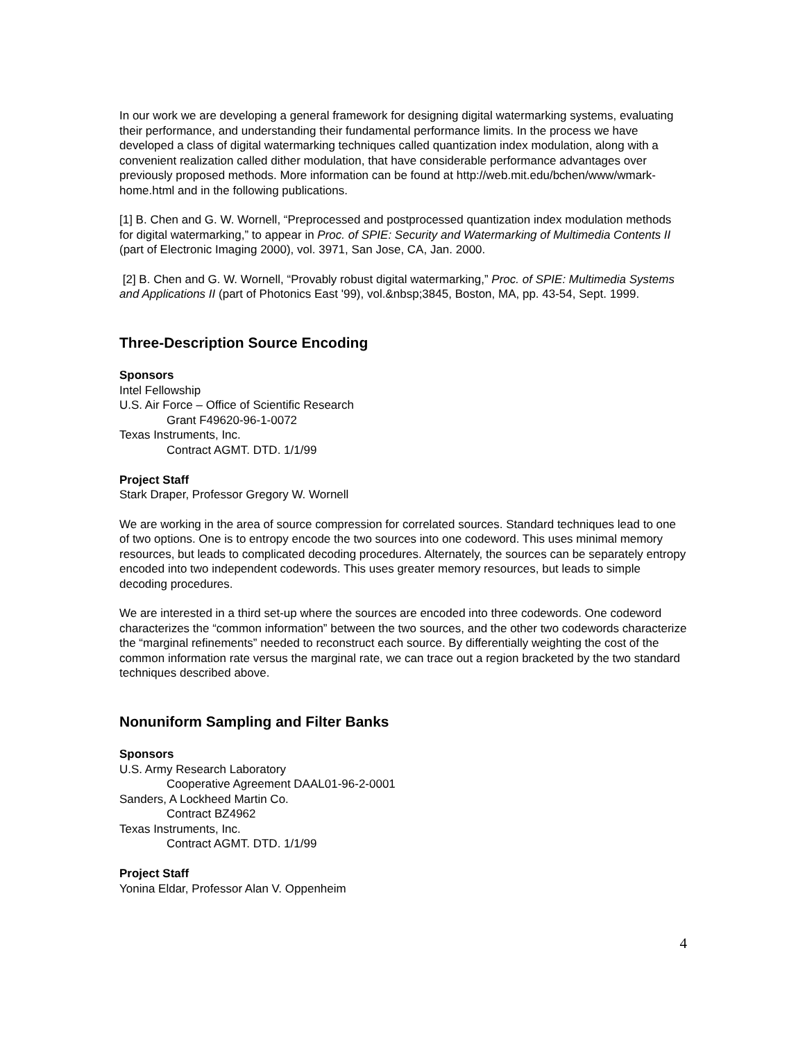In our work we are developing a general framework for designing digital watermarking systems, evaluating their performance, and understanding their fundamental performance limits. In the process we have developed a class of digital watermarking techniques called quantization index modulation, along with a convenient realization called dither modulation, that have considerable performance advantages over previously proposed methods. More information can be found at http://web.mit.edu/bchen/www/wmark-home.html and in the following publications.
[1] B. Chen and G. W. Wornell, “Preprocessed and postprocessed quantization index modulation methods for digital watermarking,” to appear in Proc. of SPIE: Security and Watermarking of Multimedia Contents II (part of Electronic Imaging 2000), vol. 3971, San Jose, CA, Jan. 2000.
[2] B. Chen and G. W. Wornell, “Provably robust digital watermarking,” Proc. of SPIE: Multimedia Systems and Applications II (part of Photonics East '99), vol.&nbsp;3845, Boston, MA, pp. 43-54, Sept. 1999.
Three-Description Source Encoding
Sponsors
Intel Fellowship
U.S. Air Force – Office of Scientific Research
Grant F49620-96-1-0072
Texas Instruments, Inc.
Contract AGMT. DTD. 1/1/99
Project Staff
Stark Draper, Professor Gregory W. Wornell
We are working in the area of source compression for correlated sources. Standard techniques lead to one of two options. One is to entropy encode the two sources into one codeword. This uses minimal memory resources, but leads to complicated decoding procedures. Alternately, the sources can be separately entropy encoded into two independent codewords. This uses greater memory resources, but leads to simple decoding procedures.
We are interested in a third set-up where the sources are encoded into three codewords. One codeword characterizes the “common information” between the two sources, and the other two codewords characterize the “marginal refinements” needed to reconstruct each source. By differentially weighting the cost of the common information rate versus the marginal rate, we can trace out a region bracketed by the two standard techniques described above.
Nonuniform Sampling and Filter Banks
Sponsors
U.S. Army Research Laboratory
Cooperative Agreement DAAL01-96-2-0001
Sanders, A Lockheed Martin Co.
Contract BZ4962
Texas Instruments, Inc.
Contract AGMT. DTD. 1/1/99
Project Staff
Yonina Eldar, Professor Alan V. Oppenheim
4